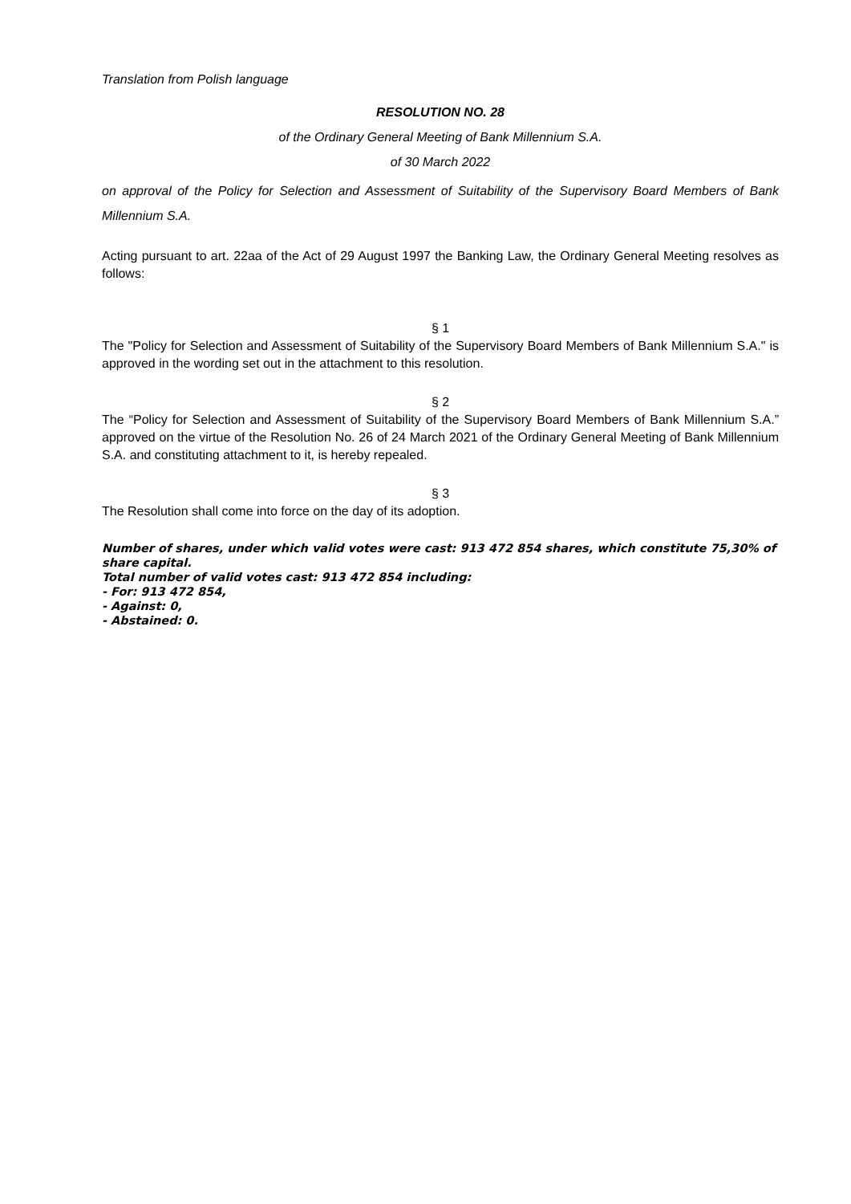Translation from Polish language
RESOLUTION NO. 28
of the Ordinary General Meeting of Bank Millennium S.A.
of 30 March 2022
on approval of the Policy for Selection and Assessment of Suitability of the Supervisory Board Members of Bank Millennium S.A.
Acting pursuant to art. 22aa of the Act of 29 August 1997 the Banking Law, the Ordinary General Meeting resolves as follows:
§ 1
The "Policy for Selection and Assessment of Suitability of the Supervisory Board Members of Bank Millennium S.A." is approved in the wording set out in the attachment to this resolution.
§ 2
The “Policy for Selection and Assessment of Suitability of the Supervisory Board Members of Bank Millennium S.A.” approved on the virtue of the Resolution No. 26 of 24 March 2021 of the Ordinary General Meeting of Bank Millennium S.A. and constituting attachment to it, is hereby repealed.
§ 3
The Resolution shall come into force on the day of its adoption.
Number of shares, under which valid votes were cast: 913 472 854 shares, which constitute 75,30% of share capital.
Total number of valid votes cast: 913 472 854 including:
- For: 913 472 854,
- Against: 0,
- Abstained: 0.